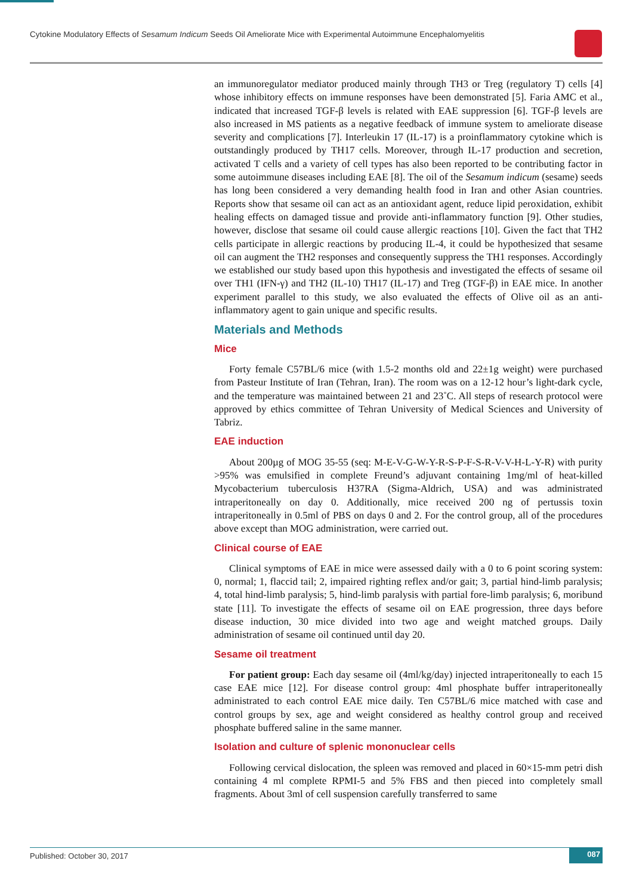Cytokine Modulatory Effects of Sesamum Indicum Seeds Oil Ameliorate Mice with Experimental Autoimmune Encephalomyelitis
an immunoregulator mediator produced mainly through TH3 or Treg (regulatory T) cells [4] whose inhibitory effects on immune responses have been demonstrated [5]. Faria AMC et al., indicated that increased TGF-β levels is related with EAE suppression [6]. TGF-β levels are also increased in MS patients as a negative feedback of immune system to ameliorate disease severity and complications [7]. Interleukin 17 (IL-17) is a proinflammatory cytokine which is outstandingly produced by TH17 cells. Moreover, through IL-17 production and secretion, activated T cells and a variety of cell types has also been reported to be contributing factor in some autoimmune diseases including EAE [8]. The oil of the Sesamum indicum (sesame) seeds has long been considered a very demanding health food in Iran and other Asian countries. Reports show that sesame oil can act as an antioxidant agent, reduce lipid peroxidation, exhibit healing effects on damaged tissue and provide anti-inflammatory function [9]. Other studies, however, disclose that sesame oil could cause allergic reactions [10]. Given the fact that TH2 cells participate in allergic reactions by producing IL-4, it could be hypothesized that sesame oil can augment the TH2 responses and consequently suppress the TH1 responses. Accordingly we established our study based upon this hypothesis and investigated the effects of sesame oil over TH1 (IFN-γ) and TH2 (IL-10) TH17 (IL-17) and Treg (TGF-β) in EAE mice. In another experiment parallel to this study, we also evaluated the effects of Olive oil as an anti-inflammatory agent to gain unique and specific results.
Materials and Methods
Mice
Forty female C57BL/6 mice (with 1.5-2 months old and 22±1g weight) were purchased from Pasteur Institute of Iran (Tehran, Iran). The room was on a 12-12 hour’s light-dark cycle, and the temperature was maintained between 21 and 23˚C. All steps of research protocol were approved by ethics committee of Tehran University of Medical Sciences and University of Tabriz.
EAE induction
About 200µg of MOG 35-55 (seq: M-E-V-G-W-Y-R-S-P-F-S-R-V-V-H-L-Y-R) with purity >95% was emulsified in complete Freund’s adjuvant containing 1mg/ml of heat-killed Mycobacterium tuberculosis H37RA (Sigma-Aldrich, USA) and was administrated intraperitoneally on day 0. Additionally, mice received 200 ng of pertussis toxin intraperitoneally in 0.5ml of PBS on days 0 and 2. For the control group, all of the procedures above except than MOG administration, were carried out.
Clinical course of EAE
Clinical symptoms of EAE in mice were assessed daily with a 0 to 6 point scoring system: 0, normal; 1, flaccid tail; 2, impaired righting reflex and/or gait; 3, partial hind-limb paralysis; 4, total hind-limb paralysis; 5, hind-limb paralysis with partial fore-limb paralysis; 6, moribund state [11]. To investigate the effects of sesame oil on EAE progression, three days before disease induction, 30 mice divided into two age and weight matched groups. Daily administration of sesame oil continued until day 20.
Sesame oil treatment
For patient group: Each day sesame oil (4ml/kg/day) injected intraperitoneally to each 15 case EAE mice [12]. For disease control group: 4ml phosphate buffer intraperitoneally administrated to each control EAE mice daily. Ten C57BL/6 mice matched with case and control groups by sex, age and weight considered as healthy control group and received phosphate buffered saline in the same manner.
Isolation and culture of splenic mononuclear cells
Following cervical dislocation, the spleen was removed and placed in 60×15-mm petri dish containing 4 ml complete RPMI-5 and 5% FBS and then pieced into completely small fragments. About 3ml of cell suspension carefully transferred to same
Published: October 30, 2017 087